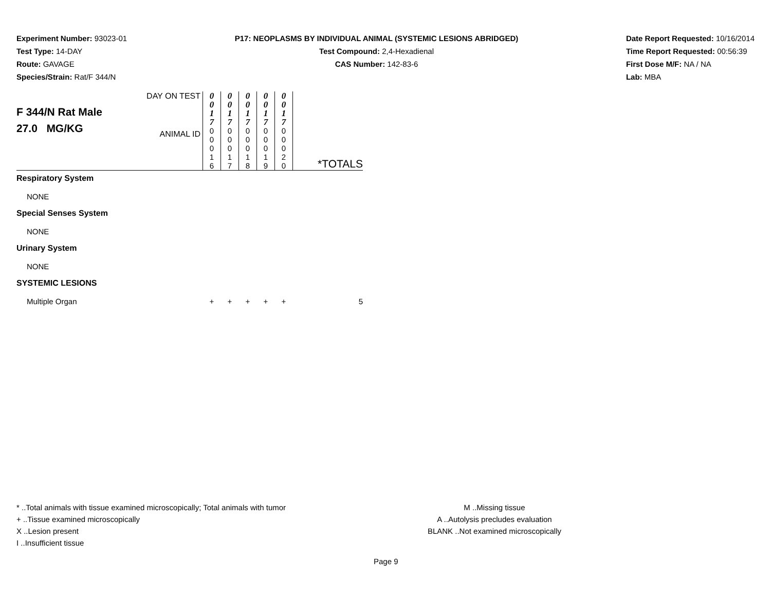Experiment Number: 93023-01
Test Type: 14-DAY
Route: GAVAGE
Species/Strain: Rat/F 344/N
P17: NEOPLASMS BY INDIVIDUAL ANIMAL (SYSTEMIC LESIONS ABRIDGED)
Test Compound: 2,4-Hexadienal
CAS Number: 142-83-6
Date Report Requested: 10/16/2014
Time Report Requested: 00:56:39
First Dose M/F: NA / NA
Lab: MBA
| F 344/N Rat Male 27.0 MG/KG | DAY ON TEST | 0 0 1 7 | 0 0 1 7 | 0 0 1 7 | 0 0 1 7 | 0 0 1 7 | |
| | ANIMAL ID | 0 0 0 1 6 | 0 0 0 1 7 | 0 0 0 1 8 | 0 0 0 1 9 | 0 0 0 2 0 | *TOTALS |
| Respiratory System | | | | | | | |
| NONE | | | | | | | |
| Special Senses System | | | | | | | |
| NONE | | | | | | | |
| Urinary System | | | | | | | |
| NONE | | | | | | | |
| SYSTEMIC LESIONS | | | | | | | |
| Multiple Organ | | + | + | + | + | + | 5 |
* ..Total animals with tissue examined microscopically; Total animals with tumor
+ ..Tissue examined microscopically
X ..Lesion present
I ..Insufficient tissue
M ..Missing tissue
A ..Autolysis precludes evaluation
BLANK ..Not examined microscopically
Page 9